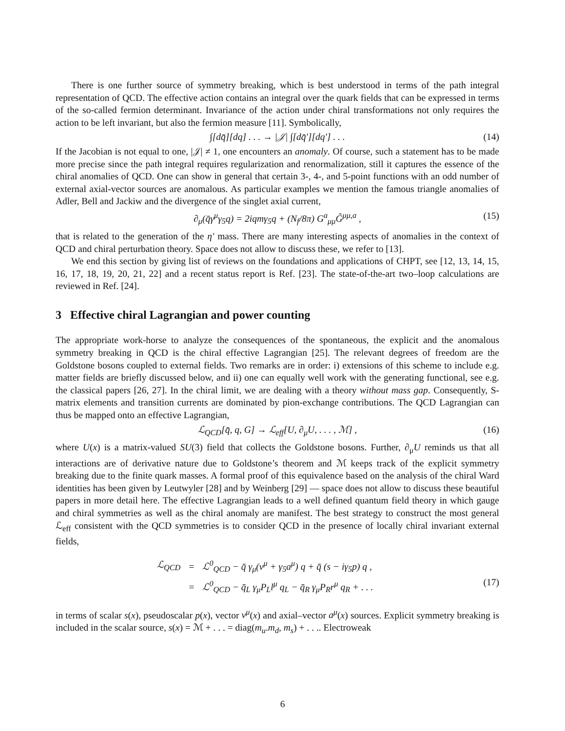There is one further source of symmetry breaking, which is best understood in terms of the path integral representation of QCD. The effective action contains an integral over the quark fields that can be expressed in terms of the so-called fermion determinant. Invariance of the action under chiral transformations not only requires the action to be left invariant, but also the fermion measure [11]. Symbolically,
∫[dq̄][dq] . . . → |𝒥| ∫[dq̄′][dq′] . . . (14)
If the Jacobian is not equal to one, |𝒥| ≠ 1, one encounters an anomaly. Of course, such a statement has to be made more precise since the path integral requires regularization and renormalization, still it captures the essence of the chiral anomalies of QCD. One can show in general that certain 3-, 4-, and 5-point functions with an odd number of external axial-vector sources are anomalous. As particular examples we mention the famous triangle anomalies of Adler, Bell and Jackiw and the divergence of the singlet axial current,
∂<sub>μ</sub>(q̄γ<sup>μ</sup>γ<sub>5</sub>q) = 2iqmγ<sub>5</sub>q + (N<sub>f</sub>/8π) G<sup>a</sup><sub>μμ</sub>G̃<sup>μμ,a</sup> , (15)
that is related to the generation of the η′ mass. There are many interesting aspects of anomalies in the context of QCD and chiral perturbation theory. Space does not allow to discuss these, we refer to [13].
We end this section by giving list of reviews on the foundations and applications of CHPT, see [12, 13, 14, 15, 16, 17, 18, 19, 20, 21, 22] and a recent status report is Ref. [23]. The state-of-the-art two–loop calculations are reviewed in Ref. [24].
3 Effective chiral Lagrangian and power counting
The appropriate work-horse to analyze the consequences of the spontaneous, the explicit and the anomalous symmetry breaking in QCD is the chiral effective Lagrangian [25]. The relevant degrees of freedom are the Goldstone bosons coupled to external fields. Two remarks are in order: i) extensions of this scheme to include e.g. matter fields are briefly discussed below, and ii) one can equally well work with the generating functional, see e.g. the classical papers [26, 27]. In the chiral limit, we are dealing with a theory without mass gap. Consequently, S-matrix elements and transition currents are dominated by pion-exchange contributions. The QCD Lagrangian can thus be mapped onto an effective Lagrangian,
ℒ<sub>QCD</sub>[q̄, q, G] → ℒ<sub>eff</sub>[U, ∂<sub>μ</sub>U, . . . , ℳ] , (16)
where U(x) is a matrix-valued SU(3) field that collects the Goldstone bosons. Further, ∂<sub>μ</sub>U reminds us that all interactions are of derivative nature due to Goldstone’s theorem and ℳ keeps track of the explicit symmetry breaking due to the finite quark masses. A formal proof of this equivalence based on the analysis of the chiral Ward identities has been given by Leutwyler [28] and by Weinberg [29] — space does not allow to discuss these beautiful papers in more detail here. The effective Lagrangian leads to a well defined quantum field theory in which gauge and chiral symmetries as well as the chiral anomaly are manifest. The best strategy to construct the most general ℒ<sub>eff</sub> consistent with the QCD symmetries is to consider QCD in the presence of locally chiral invariant external fields,
| ℒ<sub>QCD</sub> | = | ℒ<sup>0</sup><sub>QCD</sub> − q̄ γ<sub>μ</sub>(v<sup>μ</sup> + γ<sub>5</sub>a<sup>μ</sup>) q + q̄ (s − iγ<sub>5</sub>p) q , |
| | = | ℒ<sup>0</sup><sub>QCD</sub> − q̄<sub>L</sub> γ<sub>μ</sub>P<sub>L</sub>l<sup>μ</sup> q<sub>L</sub> − q̄<sub>R</sub> γ<sub>μ</sub>P<sub>R</sub>r<sup>μ</sup> q<sub>R</sub> + . . . |
(17)
in terms of scalar s(x), pseudoscalar p(x), vector v<sup>μ</sup>(x) and axial–vector a<sup>μ</sup>(x) sources. Explicit symmetry breaking is included in the scalar source, s(x) = ℳ + . . . = diag(m<sub>u</sub>.m<sub>d</sub>, m<sub>s</sub>) + . . .. Electroweak
6